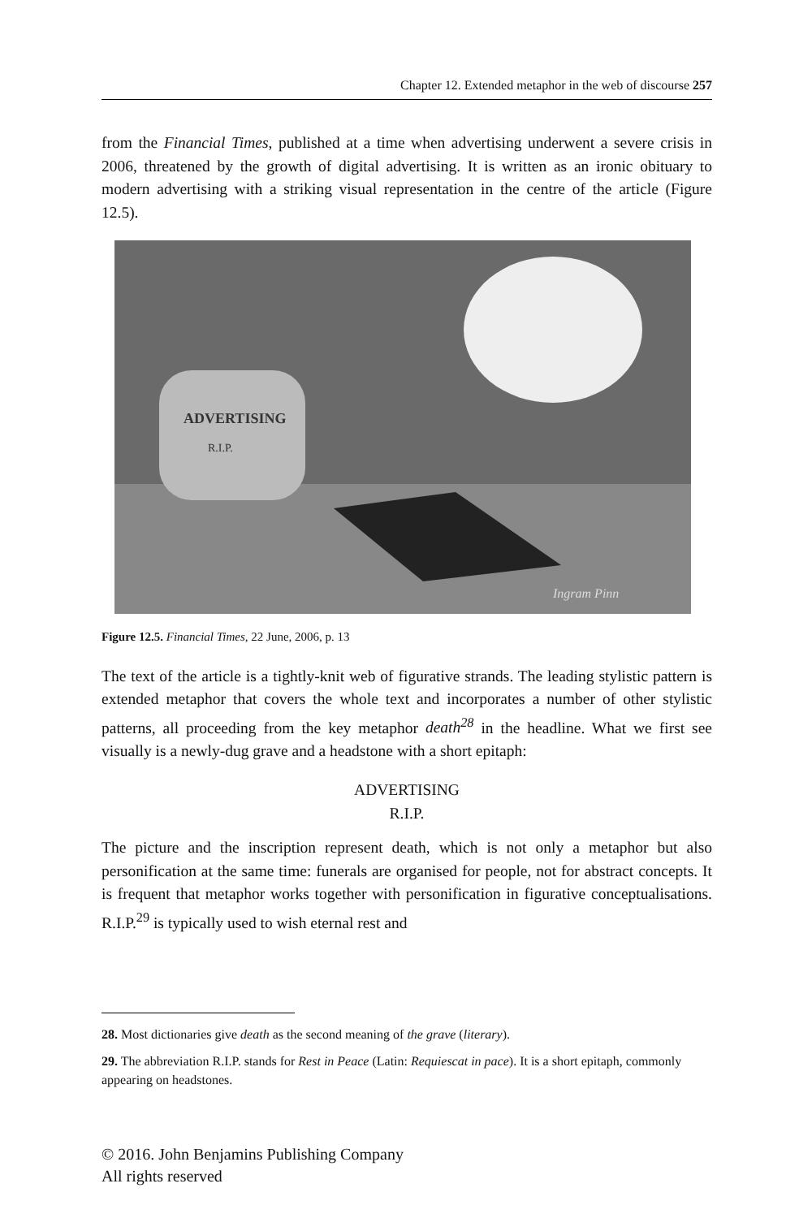Chapter 12. Extended metaphor in the web of discourse 257
from the Financial Times, published at a time when advertising underwent a severe crisis in 2006, threatened by the growth of digital advertising. It is written as an ironic obituary to modern advertising with a striking visual representation in the centre of the article (Figure 12.5).
ADVERTISING
R.I.P.
Ingram Pinn
Figure 12.5. Financial Times, 22 June, 2006, p. 13
The text of the article is a tightly-knit web of figurative strands. The leading stylistic pattern is extended metaphor that covers the whole text and incorporates a number of other stylistic patterns, all proceeding from the key metaphor death<sup>28</sup> in the headline. What we first see visually is a newly-dug grave and a headstone with a short epitaph:
ADVERTISING
R.I.P.
The picture and the inscription represent death, which is not only a metaphor but also personification at the same time: funerals are organised for people, not for abstract concepts. It is frequent that metaphor works together with personification in figurative conceptualisations. R.I.P.<sup>29</sup> is typically used to wish eternal rest and
28. Most dictionaries give death as the second meaning of the grave (literary).
29. The abbreviation R.I.P. stands for Rest in Peace (Latin: Requiescat in pace). It is a short epitaph, commonly appearing on headstones.
© 2016. John Benjamins Publishing Company
All rights reserved